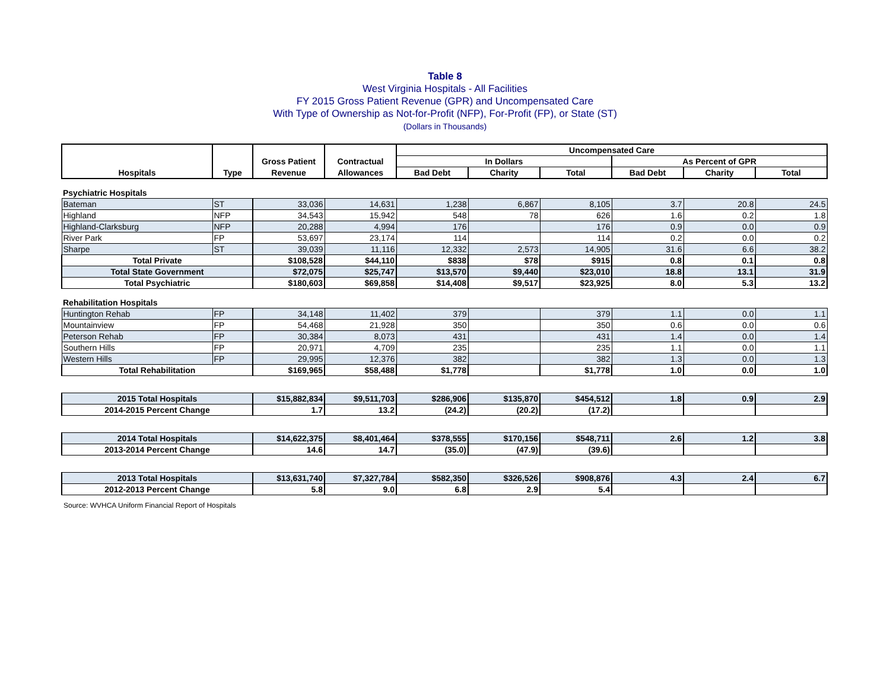Table 8
West Virginia Hospitals - All Facilities
FY 2015 Gross Patient Revenue (GPR) and Uncompensated Care
With Type of Ownership as Not-for-Profit (NFP), For-Profit (FP), or State (ST)
(Dollars in Thousands)
| | | | | Uncompensated Care | | | | | |
| --- | --- | --- | --- | --- | --- | --- | --- | --- | --- |
| | | Gross Patient | Contractual | In Dollars | | | As Percent of GPR | | |
| Hospitals | Type | Revenue | Allowances | Bad Debt | Charity | Total | Bad Debt | Charity | Total |
| Psychiatric Hospitals | | | | | | | | | |
| Bateman | ST | 33,036 | 14,631 | 1,238 | 6,867 | 8,105 | 3.7 | 20.8 | 24.5 |
| Highland | NFP | 34,543 | 15,942 | 548 | 78 | 626 | 1.6 | 0.2 | 1.8 |
| Highland-Clarksburg | NFP | 20,288 | 4,994 | 176 | | 176 | 0.9 | 0.0 | 0.9 |
| River Park | FP | 53,697 | 23,174 | 114 | | 114 | 0.2 | 0.0 | 0.2 |
| Sharpe | ST | 39,039 | 11,116 | 12,332 | 2,573 | 14,905 | 31.6 | 6.6 | 38.2 |
| Total Private | | $108,528 | $44,110 | $838 | $78 | $915 | 0.8 | 0.1 | 0.8 |
| Total State Government | | $72,075 | $25,747 | $13,570 | $9,440 | $23,010 | 18.8 | 13.1 | 31.9 |
| Total Psychiatric | | $180,603 | $69,858 | $14,408 | $9,517 | $23,925 | 8.0 | 5.3 | 13.2 |
| Rehabilitation Hospitals | | | | | | | | | |
| Huntington Rehab | FP | 34,148 | 11,402 | 379 | | 379 | 1.1 | 0.0 | 1.1 |
| Mountainview | FP | 54,468 | 21,928 | 350 | | 350 | 0.6 | 0.0 | 0.6 |
| Peterson Rehab | FP | 30,384 | 8,073 | 431 | | 431 | 1.4 | 0.0 | 1.4 |
| Southern Hills | FP | 20,971 | 4,709 | 235 | | 235 | 1.1 | 0.0 | 1.1 |
| Western Hills | FP | 29,995 | 12,376 | 382 | | 382 | 1.3 | 0.0 | 1.3 |
| Total Rehabilitation | | $169,965 | $58,488 | $1,778 | | $1,778 | 1.0 | 0.0 | 1.0 |
| 2015 Total Hospitals | | $15,882,834 | $9,511,703 | $286,906 | $135,870 | $454,512 | 1.8 | 0.9 | 2.9 |
| 2014-2015 Percent Change | | 1.7 | 13.2 | (24.2) | (20.2) | (17.2) | | | |
| 2014 Total Hospitals | | $14,622,375 | $8,401,464 | $378,555 | $170,156 | $548,711 | 2.6 | 1.2 | 3.8 |
| 2013-2014 Percent Change | | 14.6 | 14.7 | (35.0) | (47.9) | (39.6) | | | |
| 2013 Total Hospitals | | $13,631,740 | $7,327,784 | $582,350 | $326,526 | $908,876 | 4.3 | 2.4 | 6.7 |
| 2012-2013 Percent Change | | 5.8 | 9.0 | 6.8 | 2.9 | 5.4 | | | |
Source: WVHCA Uniform Financial Report of Hospitals